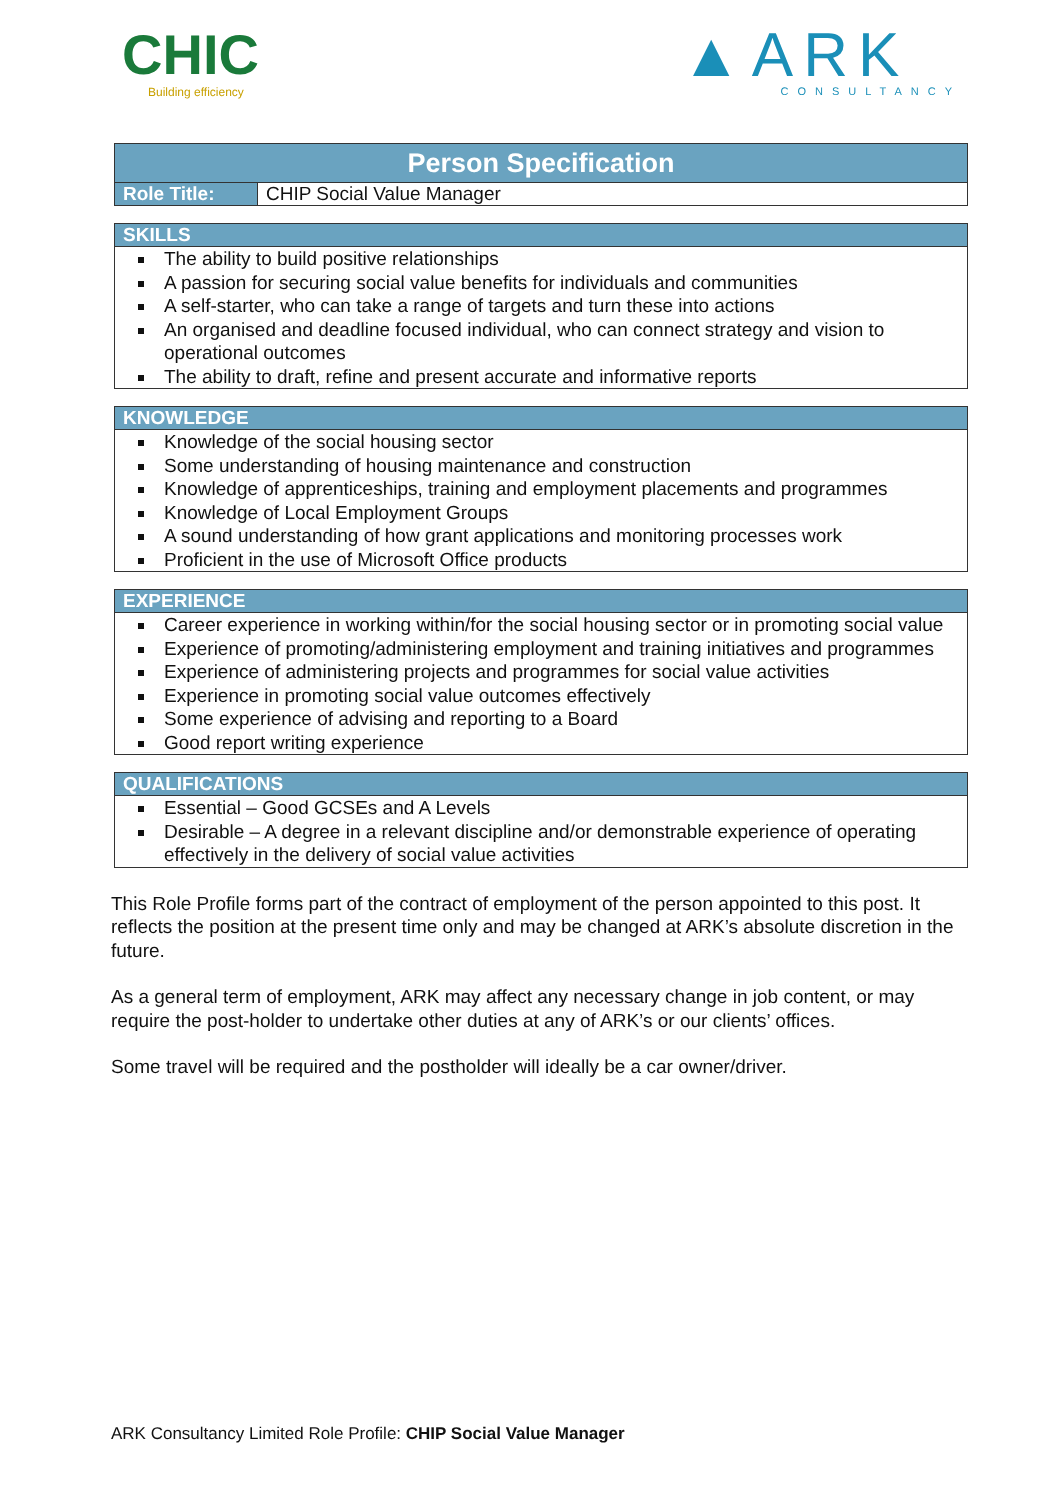CHIC
Building efficiency
▲ARK
CONSULTANCY
| Person Specification | |
| Role Title: | CHIP Social Value Manager |
| SKILLS |
| The ability to build positive relationships A passion for securing social value benefits for individuals and communities A self-starter, who can take a range of targets and turn these into actions An organised and deadline focused individual, who can connect strategy and vision to operational outcomes The ability to draft, refine and present accurate and informative reports |
| KNOWLEDGE |
| Knowledge of the social housing sector Some understanding of housing maintenance and construction Knowledge of apprenticeships, training and employment placements and programmes Knowledge of Local Employment Groups A sound understanding of how grant applications and monitoring processes work Proficient in the use of Microsoft Office products |
| EXPERIENCE |
| Career experience in working within/for the social housing sector or in promoting social value Experience of promoting/administering employment and training initiatives and programmes Experience of administering projects and programmes for social value activities Experience in promoting social value outcomes effectively Some experience of advising and reporting to a Board Good report writing experience |
| QUALIFICATIONS |
| Essential – Good GCSEs and A Levels Desirable – A degree in a relevant discipline and/or demonstrable experience of operating effectively in the delivery of social value activities |
This Role Profile forms part of the contract of employment of the person appointed to this post. It reflects the position at the present time only and may be changed at ARK’s absolute discretion in the future.
As a general term of employment, ARK may affect any necessary change in job content, or may require the post-holder to undertake other duties at any of ARK’s or our clients’ offices.
Some travel will be required and the postholder will ideally be a car owner/driver.
ARK Consultancy Limited Role Profile: CHIP Social Value Manager